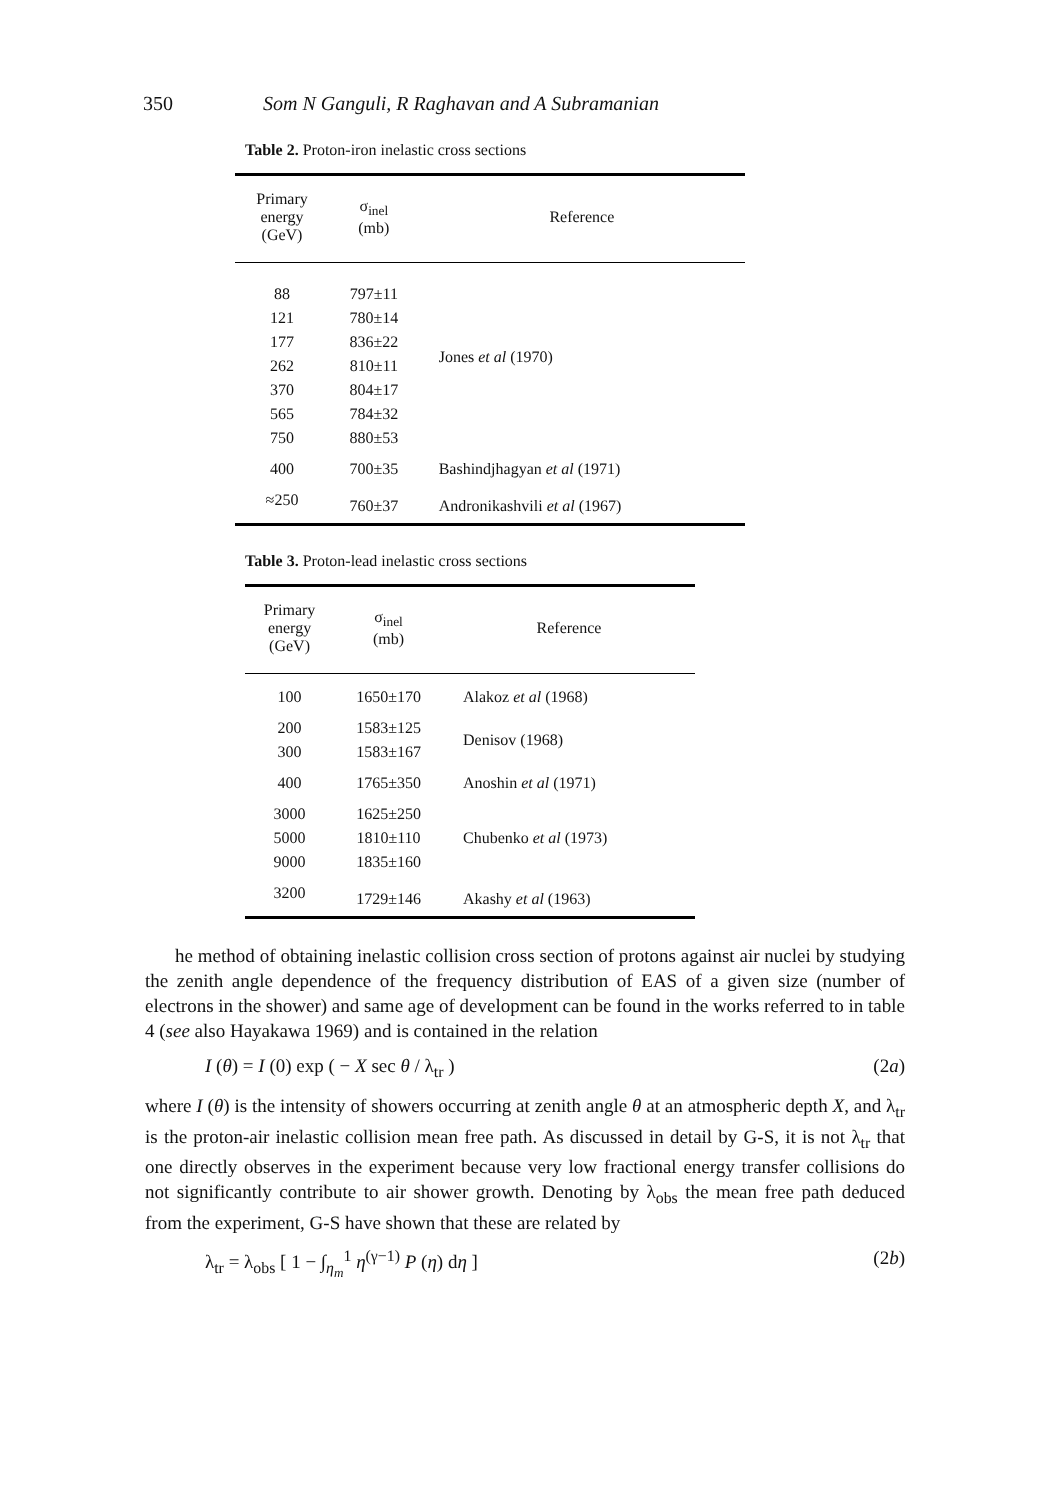350 Som N Ganguli, R Raghavan and A Subramanian
Table 2. Proton-iron inelastic cross sections
| Primary energy (GeV) | σ<sub>inel</sub> (mb) | Reference |
| --- | --- | --- |
| 88 | 797±11 | Jones et al (1970) |
| 121 | 780±14 | |
| 177 | 836±22 | |
| 262 | 810±11 | |
| 370 | 804±17 | |
| 565 | 784±32 | |
| 750 | 880±53 | |
| 400 | 700±35 | Bashindjhagyan et al (1971) |
| ≈250 | 760±37 | Andronikashvili et al (1967) |
Table 3. Proton-lead inelastic cross sections
| Primary energy (GeV) | σ<sub>inel</sub> (mb) | Reference |
| --- | --- | --- |
| 100 | 1650±170 | Alakoz et al (1968) |
| 200 | 1583±125 | Denisov (1968) |
| 300 | 1583±167 | |
| 400 | 1765±350 | Anoshin et al (1971) |
| 3000 | 1625±250 | Chubenko et al (1973) |
| 5000 | 1810±110 | |
| 9000 | 1835±160 | |
| 3200 | 1729±146 | Akashy et al (1963) |
he method of obtaining inelastic collision cross section of protons against air nuclei by studying the zenith angle dependence of the frequency distribution of EAS of a given size (number of electrons in the shower) and same age of development can be found in the works referred to in table 4 (see also Hayakawa 1969) and is contained in the relation
I (θ) = I (0) exp ( − X sec θ / λ<sub>tr</sub> ) (2a)
where I (θ) is the intensity of showers occurring at zenith angle θ at an atmospheric depth X, and λ<sub>tr</sub> is the proton-air inelastic collision mean free path. As discussed in detail by G-S, it is not λ<sub>tr</sub> that one directly observes in the experiment because very low fractional energy transfer collisions do not significantly contribute to air shower growth. Denoting by λ<sub>obs</sub> the mean free path deduced from the experiment, G-S have shown that these are related by
λ<sub>tr</sub> = λ<sub>obs</sub> [ 1 − ∫<sub>η<sub>m</sub></sub><sup>1</sup> η<sup>(γ−1)</sup> P (η) dη ] (2b)